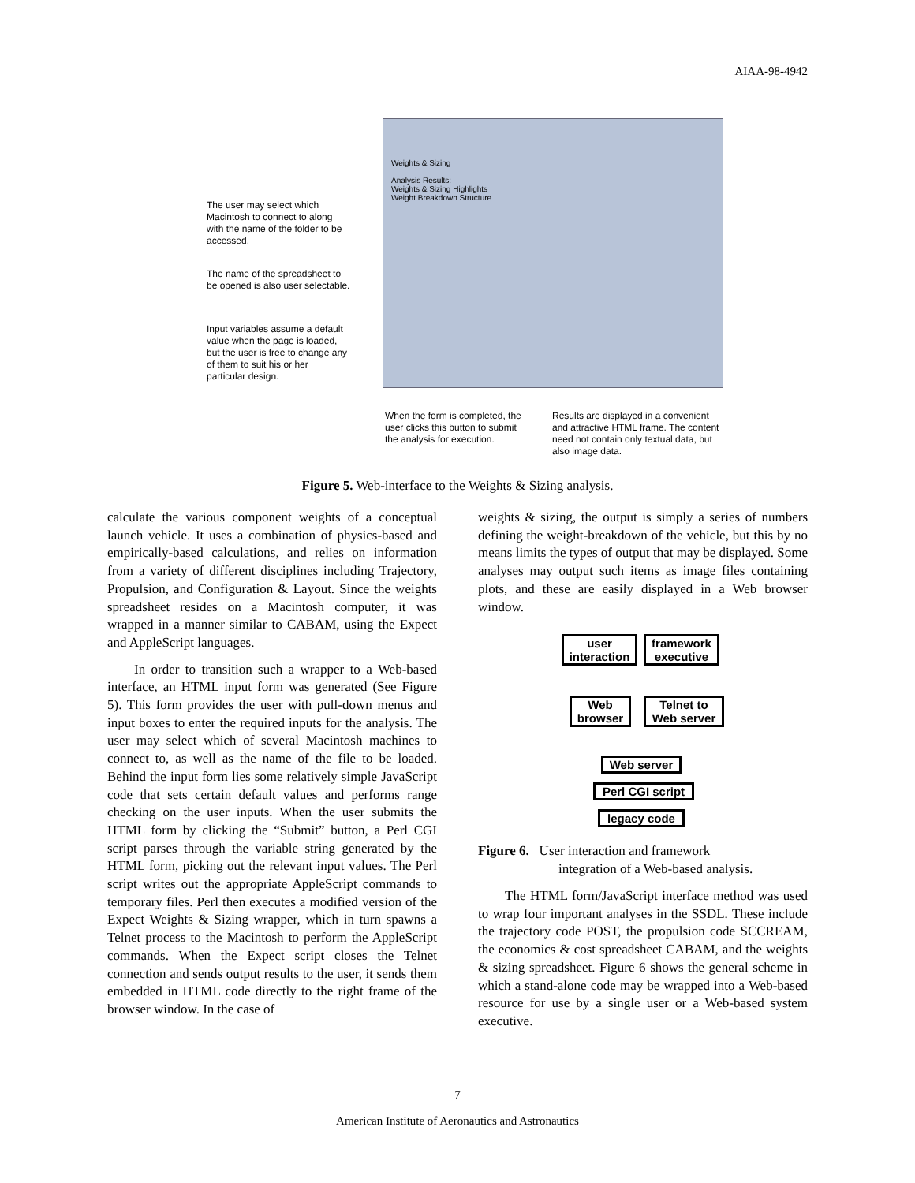AIAA-98-4942
Weights & Sizing
Analysis Results:
Weights & Sizing Highlights
Weight Breakdown Structure
The user may select which Macintosh to connect to along with the name of the folder to be accessed.
The name of the spreadsheet to be opened is also user selectable.
Input variables assume a default value when the page is loaded, but the user is free to change any of them to suit his or her particular design.
When the form is completed, the user clicks this button to submit the analysis for execution.
Results are displayed in a convenient and attractive HTML frame. The content need not contain only textual data, but also image data.
Figure 5. Web-interface to the Weights & Sizing analysis.
calculate the various component weights of a conceptual launch vehicle. It uses a combination of physics-based and empirically-based calculations, and relies on information from a variety of different disciplines including Trajectory, Propulsion, and Configuration & Layout. Since the weights spreadsheet resides on a Macintosh computer, it was wrapped in a manner similar to CABAM, using the Expect and AppleScript languages.
In order to transition such a wrapper to a Web-based interface, an HTML input form was generated (See Figure 5). This form provides the user with pull-down menus and input boxes to enter the required inputs for the analysis. The user may select which of several Macintosh machines to connect to, as well as the name of the file to be loaded. Behind the input form lies some relatively simple JavaScript code that sets certain default values and performs range checking on the user inputs. When the user submits the HTML form by clicking the “Submit” button, a Perl CGI script parses through the variable string generated by the HTML form, picking out the relevant input values. The Perl script writes out the appropriate AppleScript commands to temporary files. Perl then executes a modified version of the Expect Weights & Sizing wrapper, which in turn spawns a Telnet process to the Macintosh to perform the AppleScript commands. When the Expect script closes the Telnet connection and sends output results to the user, it sends them embedded in HTML code directly to the right frame of the browser window. In the case of
weights & sizing, the output is simply a series of numbers defining the weight-breakdown of the vehicle, but this by no means limits the types of output that may be displayed. Some analyses may output such items as image files containing plots, and these are easily displayed in a Web browser window.
user interaction
framework executive
Web browser
Telnet to Web server
Web server
Perl CGI script
legacy code
Figure 6. User interaction and framework
integration of a Web-based analysis.
The HTML form/JavaScript interface method was used to wrap four important analyses in the SSDL. These include the trajectory code POST, the propulsion code SCCREAM, the economics & cost spreadsheet CABAM, and the weights & sizing spreadsheet. Figure 6 shows the general scheme in which a stand-alone code may be wrapped into a Web-based resource for use by a single user or a Web-based system executive.
7
American Institute of Aeronautics and Astronautics